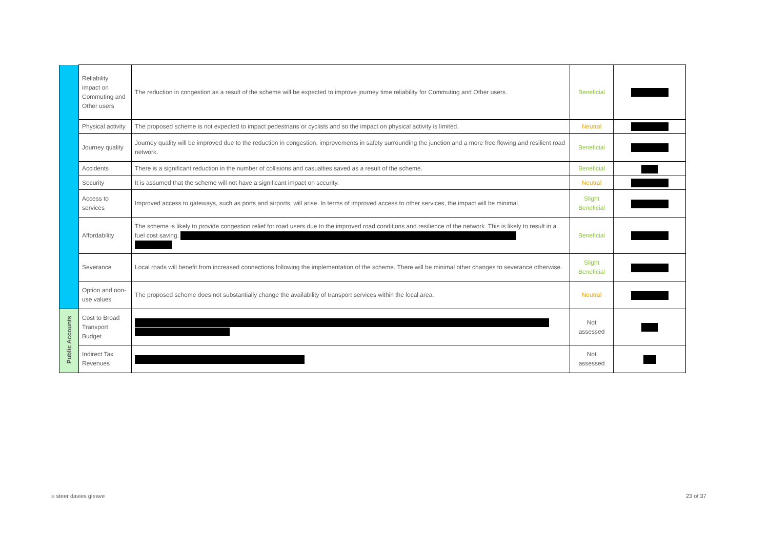| | Reliability impact on Commuting and Other users | The reduction in congestion as a result of the scheme will be expected to improve journey time reliability for Commuting and Other users. | Beneficial | |
| | Physical activity | The proposed scheme is not expected to impact pedestrians or cyclists and so the impact on physical activity is limited. | Neutral | |
| | Journey quality | Journey quality will be improved due to the reduction in congestion, improvements in safety surrounding the junction and a more free flowing and resilient road network. | Beneficial | |
| | Accidents | There is a significant reduction in the number of collisions and casualties saved as a result of the scheme. | Beneficial | |
| | Security | It is assumed that the scheme will not have a significant impact on security. | Neutral | |
| | Access to services | Improved access to gateways, such as ports and airports, will arise. In terms of improved access to other services, the impact will be minimal. | Slight Beneficial | |
| | Affordability | The scheme is likely to provide congestion relief for road users due to the improved road conditions and resilience of the network. This is likely to result in a fuel cost saving. | Beneficial | |
| | Severance | Local roads will benefit from increased connections following the implementation of the scheme. There will be minimal other changes to severance otherwise. | Slight Beneficial | |
| | Option and non-use values | The proposed scheme does not substantially change the availability of transport services within the local area. | Neutral | |
| Public Accounts | Cost to Broad Transport Budget | | Not assessed | |
| | Indirect Tax Revenues | | Not assessed | |
≡ steer davies gleave 23 of 37